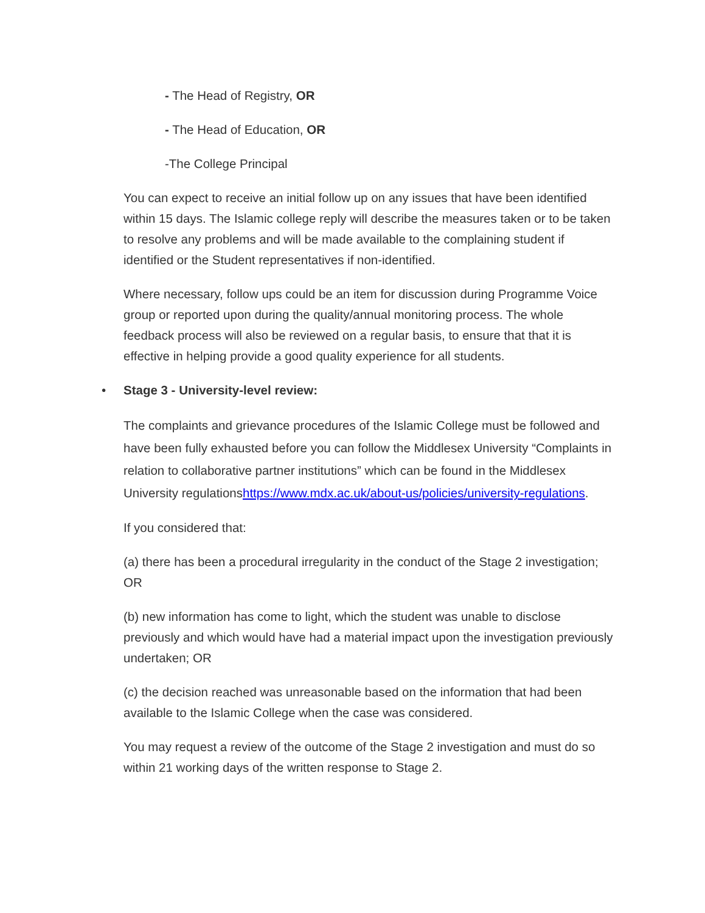- The Head of Registry, OR
- The Head of Education, OR
-The College Principal
You can expect to receive an initial follow up on any issues that have been identified within 15 days. The Islamic college reply will describe the measures taken or to be taken to resolve any problems and will be made available to the complaining student if identified or the Student representatives if non-identified.
Where necessary, follow ups could be an item for discussion during Programme Voice group or reported upon during the quality/annual monitoring process. The whole feedback process will also be reviewed on a regular basis, to ensure that that it is effective in helping provide a good quality experience for all students.
• Stage 3 - University-level review:
The complaints and grievance procedures of the Islamic College must be followed and have been fully exhausted before you can follow the Middlesex University “Complaints in relation to collaborative partner institutions” which can be found in the Middlesex University regulationshttps://www.mdx.ac.uk/about-us/policies/university-regulations.
If you considered that:
(a) there has been a procedural irregularity in the conduct of the Stage 2 investigation; OR
(b) new information has come to light, which the student was unable to disclose previously and which would have had a material impact upon the investigation previously undertaken; OR
(c) the decision reached was unreasonable based on the information that had been available to the Islamic College when the case was considered.
You may request a review of the outcome of the Stage 2 investigation and must do so within 21 working days of the written response to Stage 2.